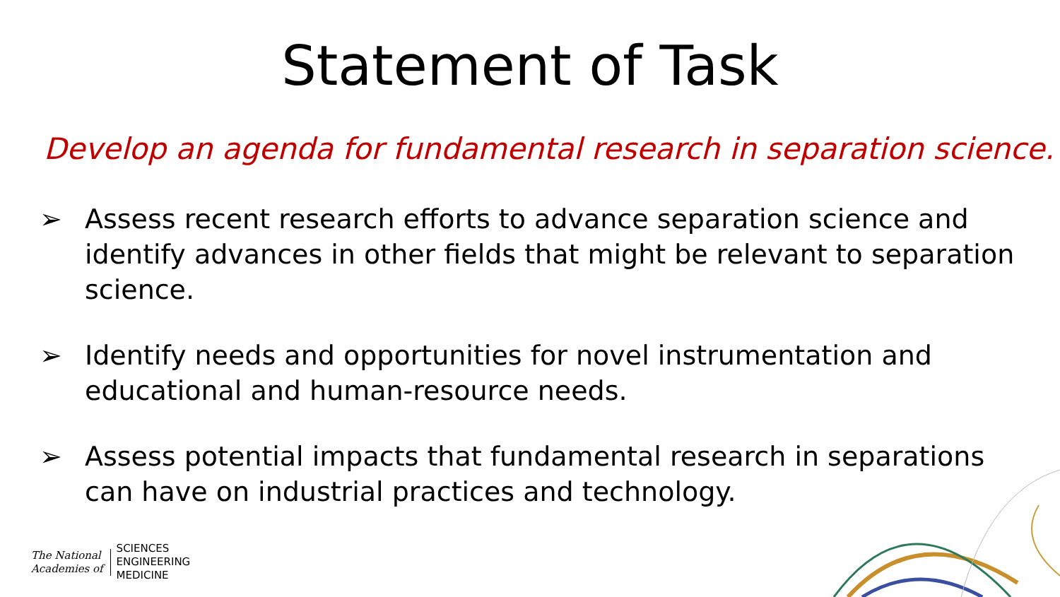Statement of Task
Develop an agenda for fundamental research in separation science.
➢ Assess recent research efforts to advance separation science and identify advances in other fields that might be relevant to separation science.
➢ Identify needs and opportunities for novel instrumentation and educational and human-resource needs.
➢ Assess potential impacts that fundamental research in separations can have on industrial practices and technology.
The National
Academies of
SCIENCES
ENGINEERING
MEDICINE